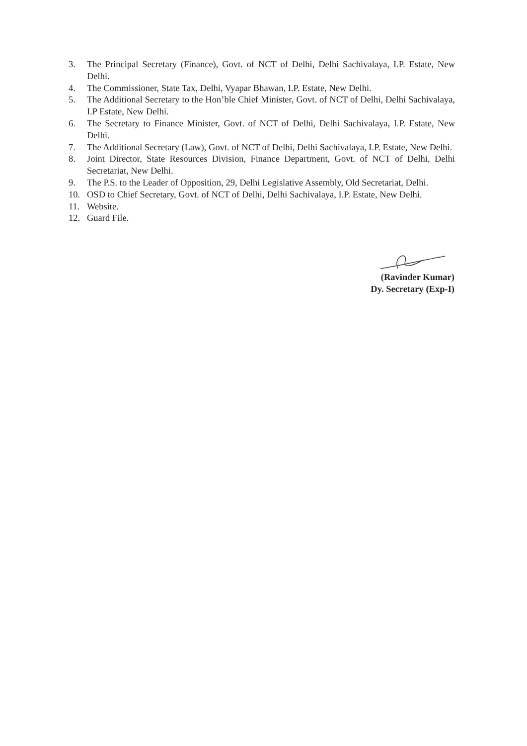3. The Principal Secretary (Finance), Govt. of NCT of Delhi, Delhi Sachivalaya, I.P. Estate, New Delhi.
4. The Commissioner, State Tax, Delhi, Vyapar Bhawan, I.P. Estate, New Delhi.
5. The Additional Secretary to the Hon’ble Chief Minister, Govt. of NCT of Delhi, Delhi Sachivalaya, I.P Estate, New Delhi.
6. The Secretary to Finance Minister, Govt. of NCT of Delhi, Delhi Sachivalaya, I.P. Estate, New Delhi.
7. The Additional Secretary (Law), Govt. of NCT of Delhi, Delhi Sachivalaya, I.P. Estate, New Delhi.
8. Joint Director, State Resources Division, Finance Department, Govt. of NCT of Delhi, Delhi Secretariat, New Delhi.
9. The P.S. to the Leader of Opposition, 29, Delhi Legislative Assembly, Old Secretariat, Delhi.
10. OSD to Chief Secretary, Govt. of NCT of Delhi, Delhi Sachivalaya, I.P. Estate, New Delhi.
11. Website.
12. Guard File.
(Ravinder Kumar)
Dy. Secretary (Exp-I)